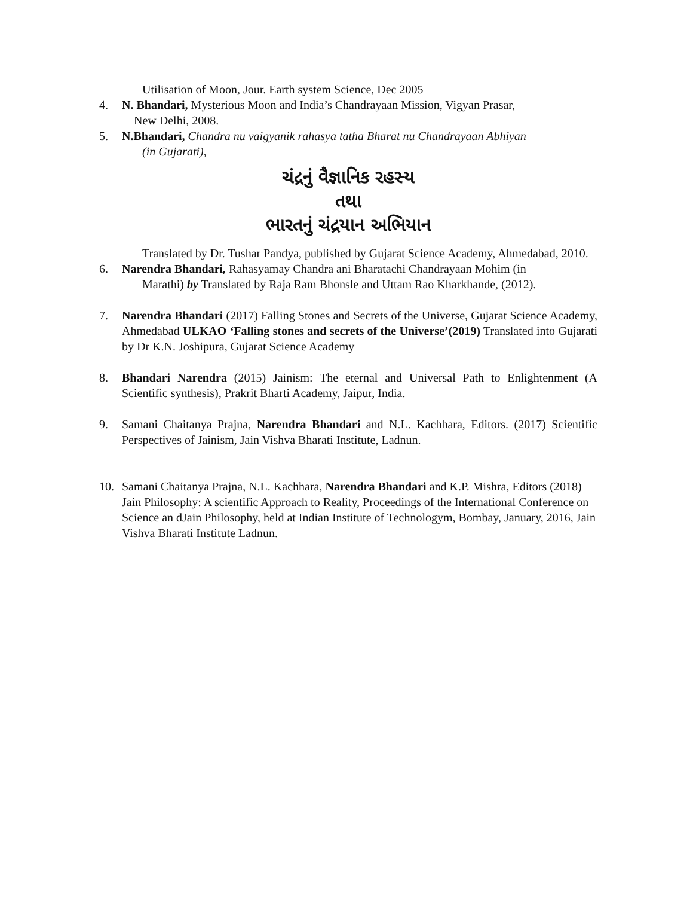Utilisation of Moon, Jour. Earth system Science, Dec 2005
4. N. Bhandari, Mysterious Moon and India’s Chandrayaan Mission, Vigyan Prasar,
New Delhi, 2008.
5. N.Bhandari, Chandra nu vaigyanik rahasya tatha Bharat nu Chandrayaan Abhiyan
(in Gujarati),
ચંદ્રનું વૈજ્ઞાનિક રહસ્ય
તથા
ભારતનું ચંદ્રયાન અભિયાન
Translated by Dr. Tushar Pandya, published by Gujarat Science Academy, Ahmedabad, 2010.
6. Narendra Bhandari, Rahasyamay Chandra ani Bharatachi Chandrayaan Mohim (in
Marathi) by Translated by Raja Ram Bhonsle and Uttam Rao Kharkhande, (2012).
7. Narendra Bhandari (2017) Falling Stones and Secrets of the Universe, Gujarat Science Academy, Ahmedabad ULKAO ‘Falling stones and secrets of the Universe’(2019) Translated into Gujarati by Dr K.N. Joshipura, Gujarat Science Academy
8. Bhandari Narendra (2015) Jainism: The eternal and Universal Path to Enlightenment (A Scientific synthesis), Prakrit Bharti Academy, Jaipur, India.
9. Samani Chaitanya Prajna, Narendra Bhandari and N.L. Kachhara, Editors. (2017) Scientific Perspectives of Jainism, Jain Vishva Bharati Institute, Ladnun.
10. Samani Chaitanya Prajna, N.L. Kachhara, Narendra Bhandari and K.P. Mishra, Editors (2018) Jain Philosophy: A scientific Approach to Reality, Proceedings of the International Conference on Science an dJain Philosophy, held at Indian Institute of Technologym, Bombay, January, 2016, Jain Vishva Bharati Institute Ladnun.